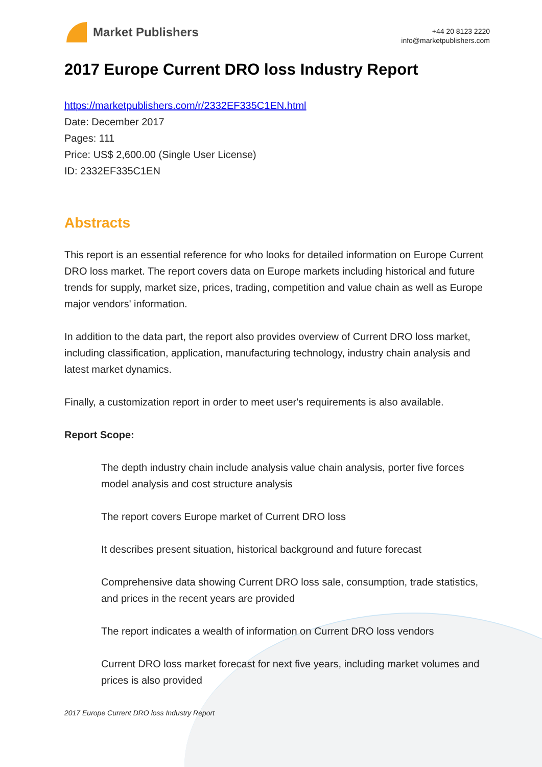Market Publishers
+44 20 8123 2220
info@marketpublishers.com
2017 Europe Current DRO loss Industry Report
https://marketpublishers.com/r/2332EF335C1EN.html
Date: December 2017
Pages: 111
Price: US$ 2,600.00 (Single User License)
ID: 2332EF335C1EN
Abstracts
This report is an essential reference for who looks for detailed information on Europe Current DRO loss market. The report covers data on Europe markets including historical and future trends for supply, market size, prices, trading, competition and value chain as well as Europe major vendors' information.
In addition to the data part, the report also provides overview of Current DRO loss market, including classification, application, manufacturing technology, industry chain analysis and latest market dynamics.
Finally, a customization report in order to meet user's requirements is also available.
Report Scope:
The depth industry chain include analysis value chain analysis, porter five forces model analysis and cost structure analysis
The report covers Europe market of Current DRO loss
It describes present situation, historical background and future forecast
Comprehensive data showing Current DRO loss sale, consumption, trade statistics, and prices in the recent years are provided
The report indicates a wealth of information on Current DRO loss vendors
Current DRO loss market forecast for next five years, including market volumes and prices is also provided
2017 Europe Current DRO loss Industry Report